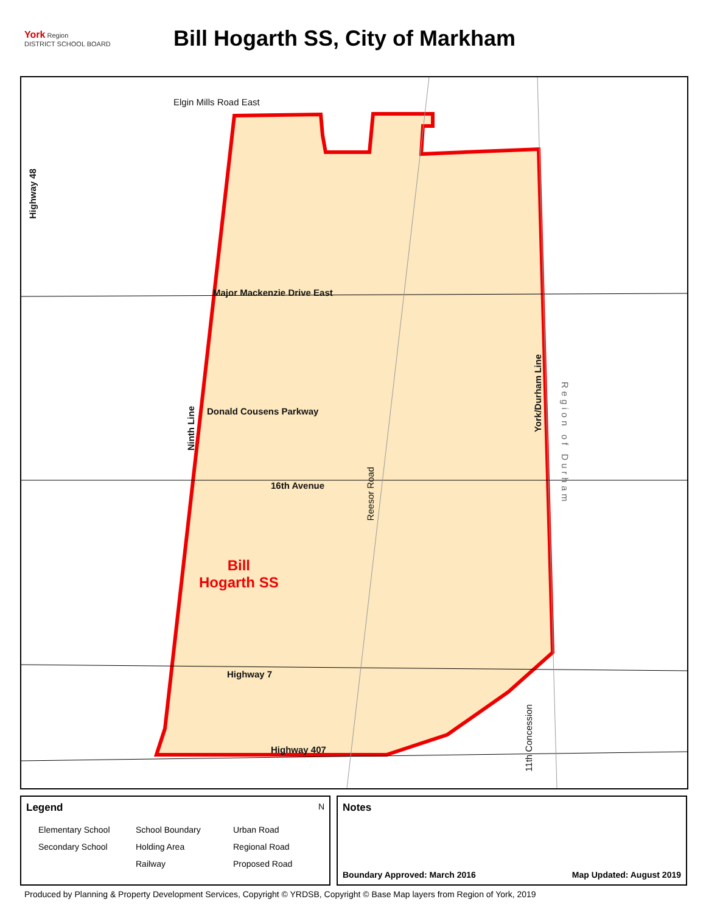York Region
DISTRICT SCHOOL BOARD
Bill Hogarth SS, City of Markham
Elgin Mills Road East
Highway 48
Major Mackenzie Drive East
Donald Cousens Parkway
Ninth Line
16th Avenue
Reesor Road
York/Durham Line
Region of Durham
Bill
Hogarth SS
Highway 7
Highway 407
11th Concession
Legend N
Elementary School School Boundary Urban Road Secondary School Holding Area Regional Road Railway Proposed Road
Notes
Boundary Approved: March 2016 Map Updated: August 2019
Produced by Planning & Property Development Services, Copyright © YRDSB, Copyright © Base Map layers from Region of York, 2019